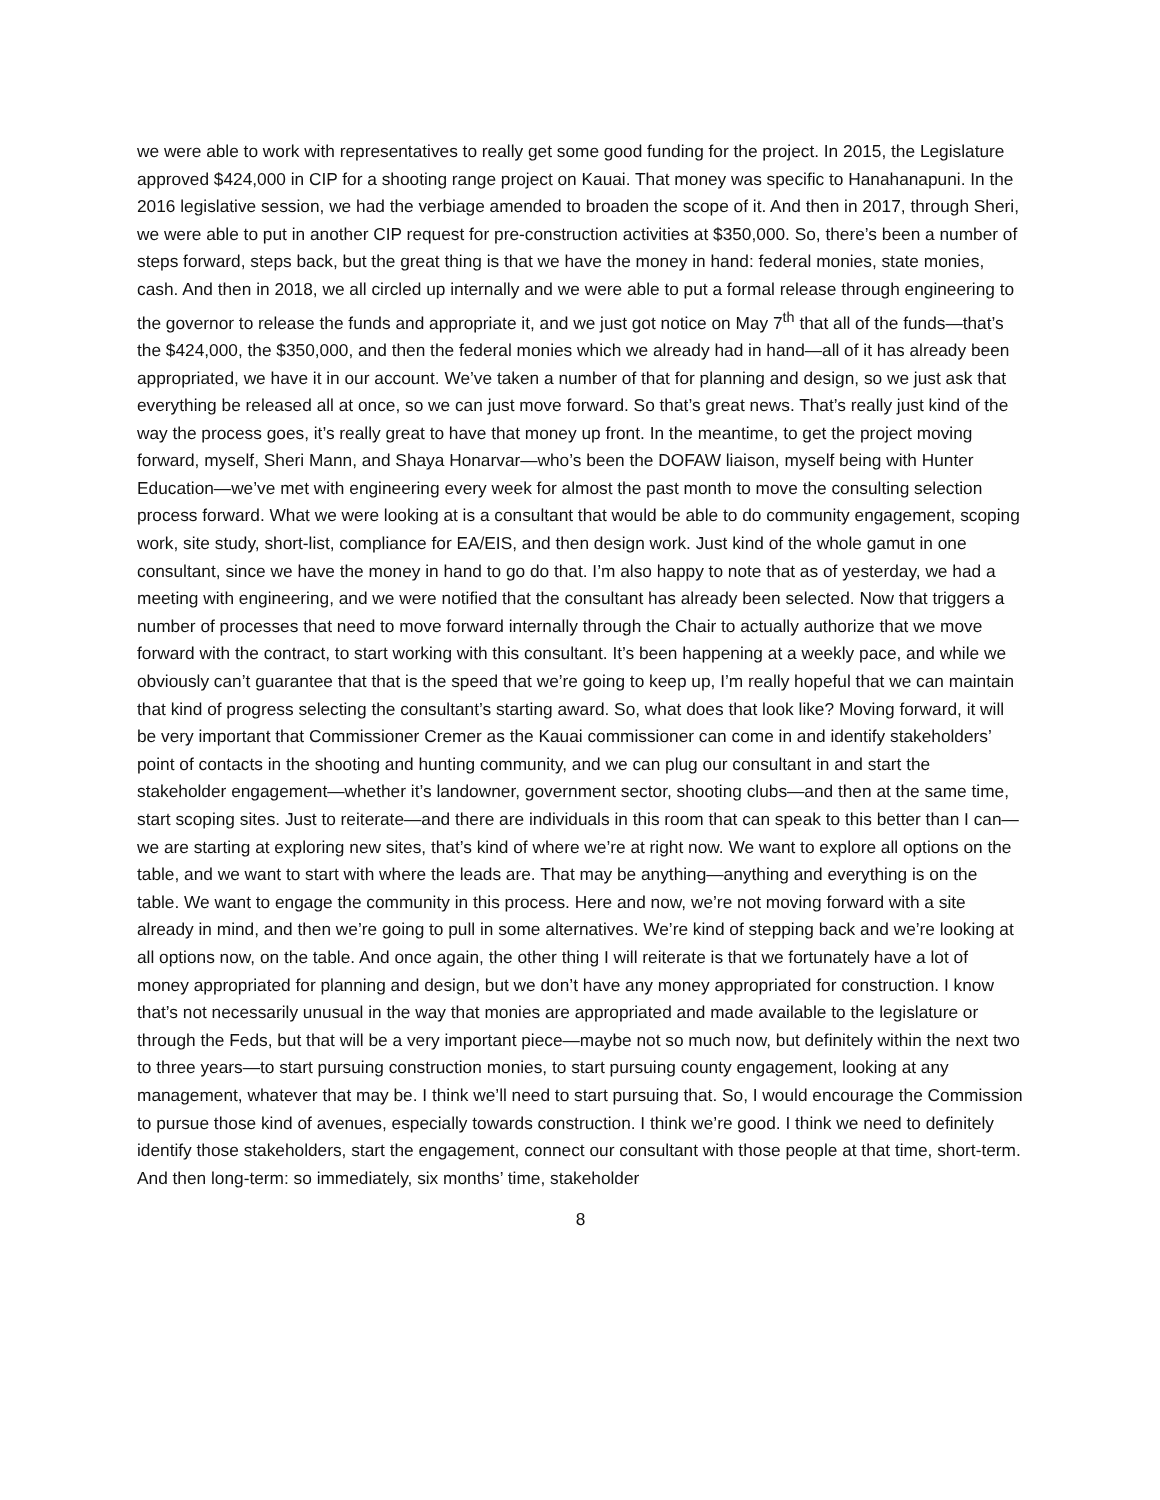we were able to work with representatives to really get some good funding for the project. In 2015, the Legislature approved $424,000 in CIP for a shooting range project on Kauai. That money was specific to Hanahanapuni. In the 2016 legislative session, we had the verbiage amended to broaden the scope of it. And then in 2017, through Sheri, we were able to put in another CIP request for pre-construction activities at $350,000. So, there’s been a number of steps forward, steps back, but the great thing is that we have the money in hand: federal monies, state monies, cash. And then in 2018, we all circled up internally and we were able to put a formal release through engineering to the governor to release the funds and appropriate it, and we just got notice on May 7<sup>th</sup> that all of the funds—that’s the $424,000, the $350,000, and then the federal monies which we already had in hand—all of it has already been appropriated, we have it in our account. We’ve taken a number of that for planning and design, so we just ask that everything be released all at once, so we can just move forward. So that’s great news. That’s really just kind of the way the process goes, it’s really great to have that money up front. In the meantime, to get the project moving forward, myself, Sheri Mann, and Shaya Honarvar—who’s been the DOFAW liaison, myself being with Hunter Education—we’ve met with engineering every week for almost the past month to move the consulting selection process forward. What we were looking at is a consultant that would be able to do community engagement, scoping work, site study, short-list, compliance for EA/EIS, and then design work. Just kind of the whole gamut in one consultant, since we have the money in hand to go do that. I’m also happy to note that as of yesterday, we had a meeting with engineering, and we were notified that the consultant has already been selected. Now that triggers a number of processes that need to move forward internally through the Chair to actually authorize that we move forward with the contract, to start working with this consultant. It’s been happening at a weekly pace, and while we obviously can’t guarantee that that is the speed that we’re going to keep up, I’m really hopeful that we can maintain that kind of progress selecting the consultant’s starting award. So, what does that look like? Moving forward, it will be very important that Commissioner Cremer as the Kauai commissioner can come in and identify stakeholders’ point of contacts in the shooting and hunting community, and we can plug our consultant in and start the stakeholder engagement—whether it’s landowner, government sector, shooting clubs—and then at the same time, start scoping sites. Just to reiterate—and there are individuals in this room that can speak to this better than I can—we are starting at exploring new sites, that’s kind of where we’re at right now. We want to explore all options on the table, and we want to start with where the leads are. That may be anything—anything and everything is on the table. We want to engage the community in this process. Here and now, we’re not moving forward with a site already in mind, and then we’re going to pull in some alternatives. We’re kind of stepping back and we’re looking at all options now, on the table. And once again, the other thing I will reiterate is that we fortunately have a lot of money appropriated for planning and design, but we don’t have any money appropriated for construction. I know that’s not necessarily unusual in the way that monies are appropriated and made available to the legislature or through the Feds, but that will be a very important piece—maybe not so much now, but definitely within the next two to three years—to start pursuing construction monies, to start pursuing county engagement, looking at any management, whatever that may be. I think we’ll need to start pursuing that. So, I would encourage the Commission to pursue those kind of avenues, especially towards construction. I think we’re good. I think we need to definitely identify those stakeholders, start the engagement, connect our consultant with those people at that time, short-term. And then long-term: so immediately, six months’ time, stakeholder
8